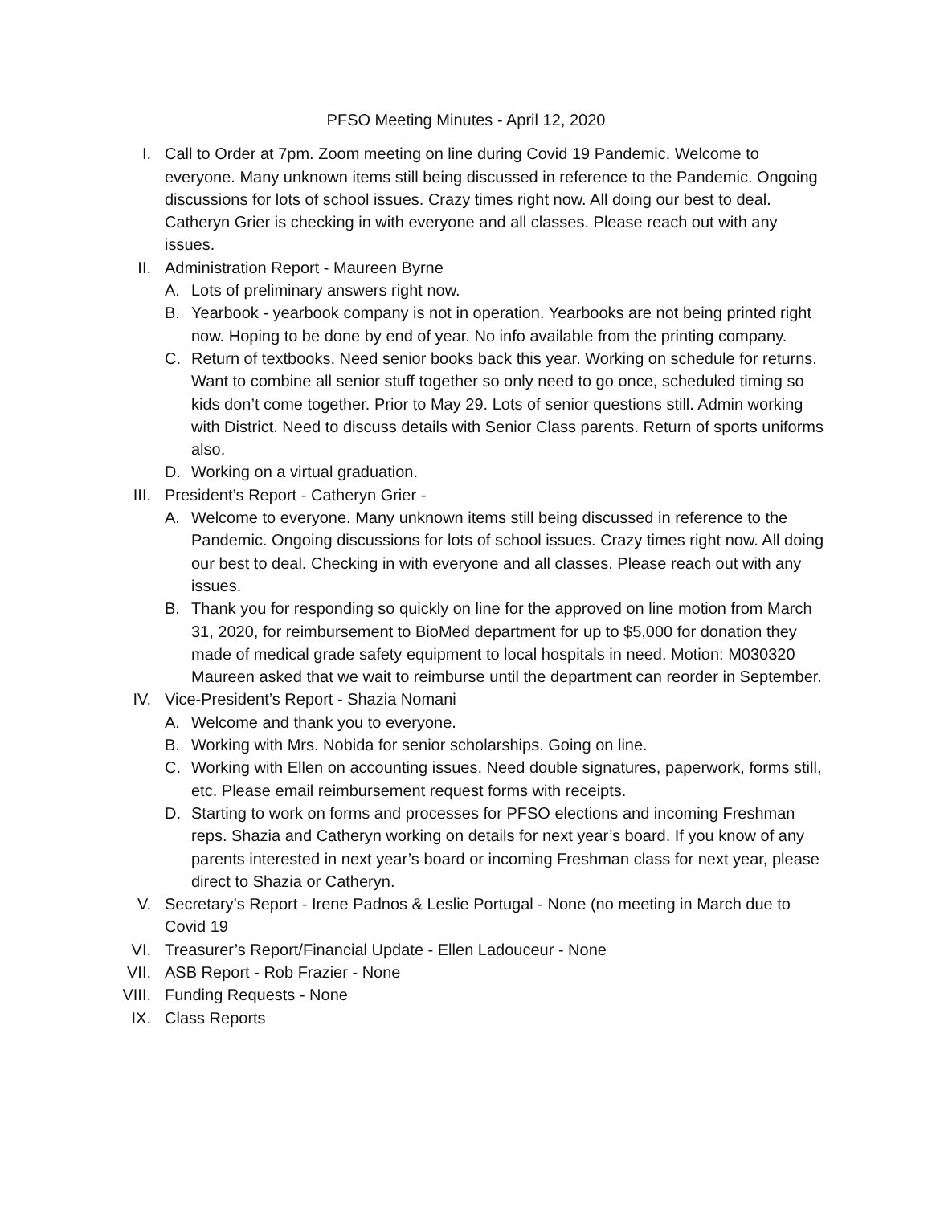PFSO Meeting Minutes - April 12, 2020
I. Call to Order at 7pm. Zoom meeting on line during Covid 19 Pandemic. Welcome to everyone. Many unknown items still being discussed in reference to the Pandemic. Ongoing discussions for lots of school issues. Crazy times right now. All doing our best to deal. Catheryn Grier is checking in with everyone and all classes. Please reach out with any issues.
II. Administration Report - Maureen Byrne
A. Lots of preliminary answers right now.
B. Yearbook - yearbook company is not in operation. Yearbooks are not being printed right now. Hoping to be done by end of year. No info available from the printing company.
C. Return of textbooks. Need senior books back this year. Working on schedule for returns. Want to combine all senior stuff together so only need to go once, scheduled timing so kids don’t come together. Prior to May 29. Lots of senior questions still. Admin working with District. Need to discuss details with Senior Class parents. Return of sports uniforms also.
D. Working on a virtual graduation.
III. President’s Report - Catheryn Grier -
A. Welcome to everyone. Many unknown items still being discussed in reference to the Pandemic. Ongoing discussions for lots of school issues. Crazy times right now. All doing our best to deal. Checking in with everyone and all classes. Please reach out with any issues.
B. Thank you for responding so quickly on line for the approved on line motion from March 31, 2020, for reimbursement to BioMed department for up to $5,000 for donation they made of medical grade safety equipment to local hospitals in need. Motion: M030320 Maureen asked that we wait to reimburse until the department can reorder in September.
IV. Vice-President’s Report - Shazia Nomani
A. Welcome and thank you to everyone.
B. Working with Mrs. Nobida for senior scholarships. Going on line.
C. Working with Ellen on accounting issues. Need double signatures, paperwork, forms still, etc. Please email reimbursement request forms with receipts.
D. Starting to work on forms and processes for PFSO elections and incoming Freshman reps. Shazia and Catheryn working on details for next year’s board. If you know of any parents interested in next year’s board or incoming Freshman class for next year, please direct to Shazia or Catheryn.
V. Secretary’s Report - Irene Padnos & Leslie Portugal - None (no meeting in March due to Covid 19
VI. Treasurer’s Report/Financial Update - Ellen Ladouceur - None
VII. ASB Report - Rob Frazier - None
VIII. Funding Requests - None
IX. Class Reports